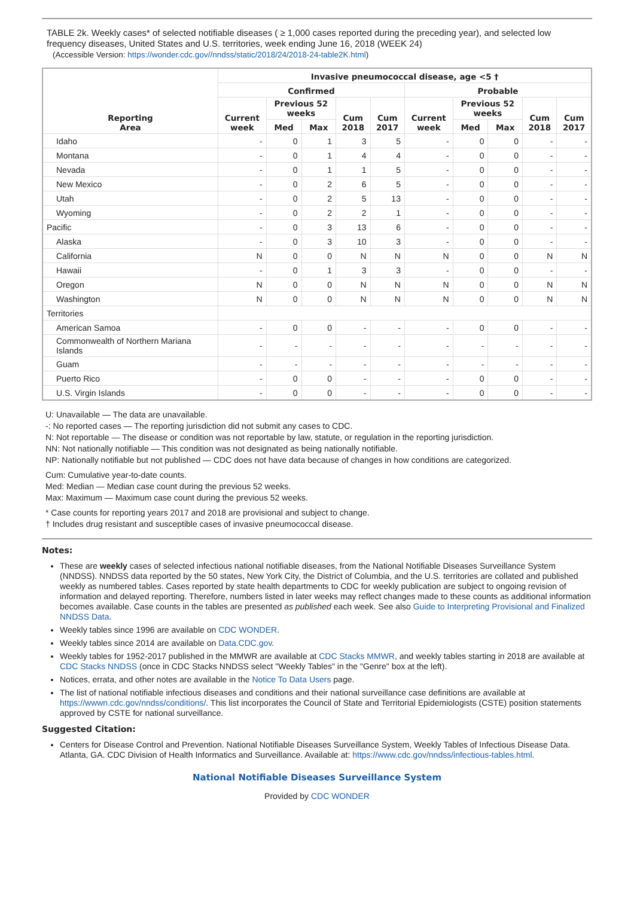TABLE 2k. Weekly cases* of selected notifiable diseases ( ≥ 1,000 cases reported during the preceding year), and selected low frequency diseases, United States and U.S. territories, week ending June 16, 2018 (WEEK 24)
(Accessible Version: https://wonder.cdc.gov//nndss/static/2018/24/2018-24-table2K.html)
| Reporting Area | Invasive pneumococcal disease, age <5 † | | | | | | | | | |
| --- | --- | --- | --- | --- | --- | --- | --- | --- | --- | --- |
| | Confirmed | | | | | Probable | | | | |
| | Current week | Previous 52 weeks | | Cum 2018 | Cum 2017 | Current week | Previous 52 weeks | | Cum 2018 | Cum 2017 |
| | | Med | Max | | | | Med | Max | | |
| Idaho | - | 0 | 1 | 3 | 5 | - | 0 | 0 | - | - |
| Montana | - | 0 | 1 | 4 | 4 | - | 0 | 0 | - | - |
| Nevada | - | 0 | 1 | 1 | 5 | - | 0 | 0 | - | - |
| New Mexico | - | 0 | 2 | 6 | 5 | - | 0 | 0 | - | - |
| Utah | - | 0 | 2 | 5 | 13 | - | 0 | 0 | - | - |
| Wyoming | - | 0 | 2 | 2 | 1 | - | 0 | 0 | - | - |
| Pacific | - | 0 | 3 | 13 | 6 | - | 0 | 0 | - | - |
| Alaska | - | 0 | 3 | 10 | 3 | - | 0 | 0 | - | - |
| California | N | 0 | 0 | N | N | N | 0 | 0 | N | N |
| Hawaii | - | 0 | 1 | 3 | 3 | - | 0 | 0 | - | - |
| Oregon | N | 0 | 0 | N | N | N | 0 | 0 | N | N |
| Washington | N | 0 | 0 | N | N | N | 0 | 0 | N | N |
| Territories | | | | | | | | | | |
| American Samoa | - | 0 | 0 | - | - | - | 0 | 0 | - | - |
| Commonwealth of Northern Mariana Islands | - | - | - | - | - | - | - | - | - | - |
| Guam | - | - | - | - | - | - | - | - | - | - |
| Puerto Rico | - | 0 | 0 | - | - | - | 0 | 0 | - | - |
| U.S. Virgin Islands | - | 0 | 0 | - | - | - | 0 | 0 | - | - |
U: Unavailable — The data are unavailable.
-: No reported cases — The reporting jurisdiction did not submit any cases to CDC.
N: Not reportable — The disease or condition was not reportable by law, statute, or regulation in the reporting jurisdiction.
NN: Not nationally notifiable — This condition was not designated as being nationally notifiable.
NP: Nationally notifiable but not published — CDC does not have data because of changes in how conditions are categorized.
Cum: Cumulative year-to-date counts.
Med: Median — Median case count during the previous 52 weeks.
Max: Maximum — Maximum case count during the previous 52 weeks.
* Case counts for reporting years 2017 and 2018 are provisional and subject to change.
† Includes drug resistant and susceptible cases of invasive pneumococcal disease.
Notes:
These are weekly cases of selected infectious national notifiable diseases, from the National Notifiable Diseases Surveillance System (NNDSS). NNDSS data reported by the 50 states, New York City, the District of Columbia, and the U.S. territories are collated and published weekly as numbered tables. Cases reported by state health departments to CDC for weekly publication are subject to ongoing revision of information and delayed reporting. Therefore, numbers listed in later weeks may reflect changes made to these counts as additional information becomes available. Case counts in the tables are presented as published each week. See also Guide to Interpreting Provisional and Finalized NNDSS Data.
Weekly tables since 1996 are available on CDC WONDER.
Weekly tables since 2014 are available on Data.CDC.gov.
Weekly tables for 1952-2017 published in the MMWR are available at CDC Stacks MMWR, and weekly tables starting in 2018 are available at CDC Stacks NNDSS (once in CDC Stacks NNDSS select "Weekly Tables" in the "Genre" box at the left).
Notices, errata, and other notes are available in the Notice To Data Users page.
The list of national notifiable infectious diseases and conditions and their national surveillance case definitions are available at https://wwwn.cdc.gov/nndss/conditions/. This list incorporates the Council of State and Territorial Epidemiologists (CSTE) position statements approved by CSTE for national surveillance.
Suggested Citation:
Centers for Disease Control and Prevention. National Notifiable Diseases Surveillance System, Weekly Tables of Infectious Disease Data. Atlanta, GA. CDC Division of Health Informatics and Surveillance. Available at: https://www.cdc.gov/nndss/infectious-tables.html.
National Notifiable Diseases Surveillance System
Provided by CDC WONDER